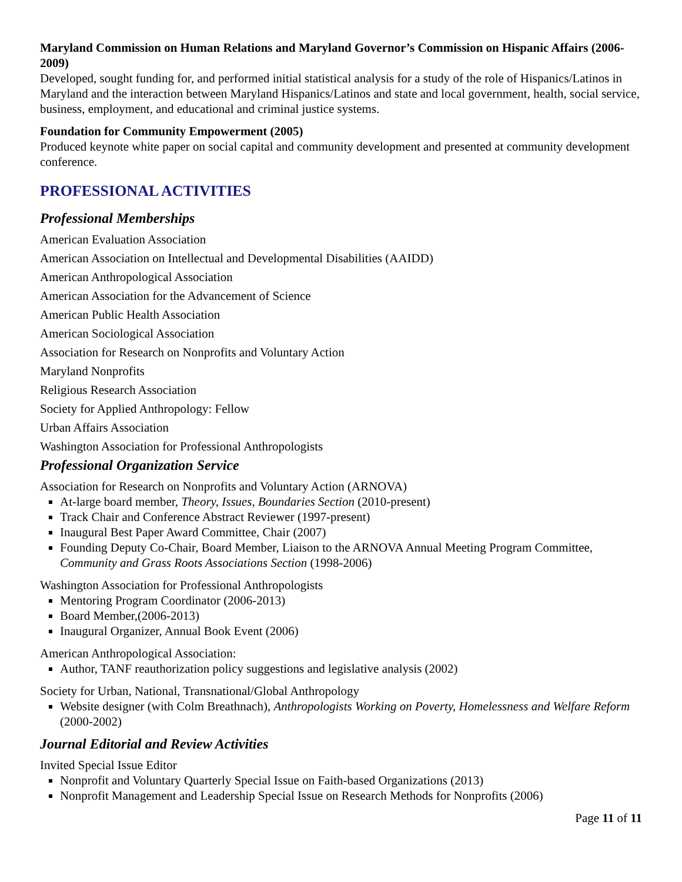Maryland Commission on Human Relations and Maryland Governor’s Commission on Hispanic Affairs (2006-2009)
Developed, sought funding for, and performed initial statistical analysis for a study of the role of Hispanics/Latinos in Maryland and the interaction between Maryland Hispanics/Latinos and state and local government, health, social service, business, employment, and educational and criminal justice systems.
Foundation for Community Empowerment (2005)
Produced keynote white paper on social capital and community development and presented at community development conference.
PROFESSIONAL ACTIVITIES
Professional Memberships
American Evaluation Association
American Association on Intellectual and Developmental Disabilities (AAIDD)
American Anthropological Association
American Association for the Advancement of Science
American Public Health Association
American Sociological Association
Association for Research on Nonprofits and Voluntary Action
Maryland Nonprofits
Religious Research Association
Society for Applied Anthropology: Fellow
Urban Affairs Association
Washington Association for Professional Anthropologists
Professional Organization Service
Association for Research on Nonprofits and Voluntary Action (ARNOVA)
At-large board member, Theory, Issues, Boundaries Section (2010-present)
Track Chair and Conference Abstract Reviewer (1997-present)
Inaugural Best Paper Award Committee, Chair (2007)
Founding Deputy Co-Chair, Board Member, Liaison to the ARNOVA Annual Meeting Program Committee, Community and Grass Roots Associations Section (1998-2006)
Washington Association for Professional Anthropologists
Mentoring Program Coordinator (2006-2013)
Board Member,(2006-2013)
Inaugural Organizer, Annual Book Event (2006)
American Anthropological Association:
Author, TANF reauthorization policy suggestions and legislative analysis (2002)
Society for Urban, National, Transnational/Global Anthropology
Website designer (with Colm Breathnach), Anthropologists Working on Poverty, Homelessness and Welfare Reform (2000-2002)
Journal Editorial and Review Activities
Invited Special Issue Editor
Nonprofit and Voluntary Quarterly Special Issue on Faith-based Organizations (2013)
Nonprofit Management and Leadership Special Issue on Research Methods for Nonprofits (2006)
Page 11 of 11